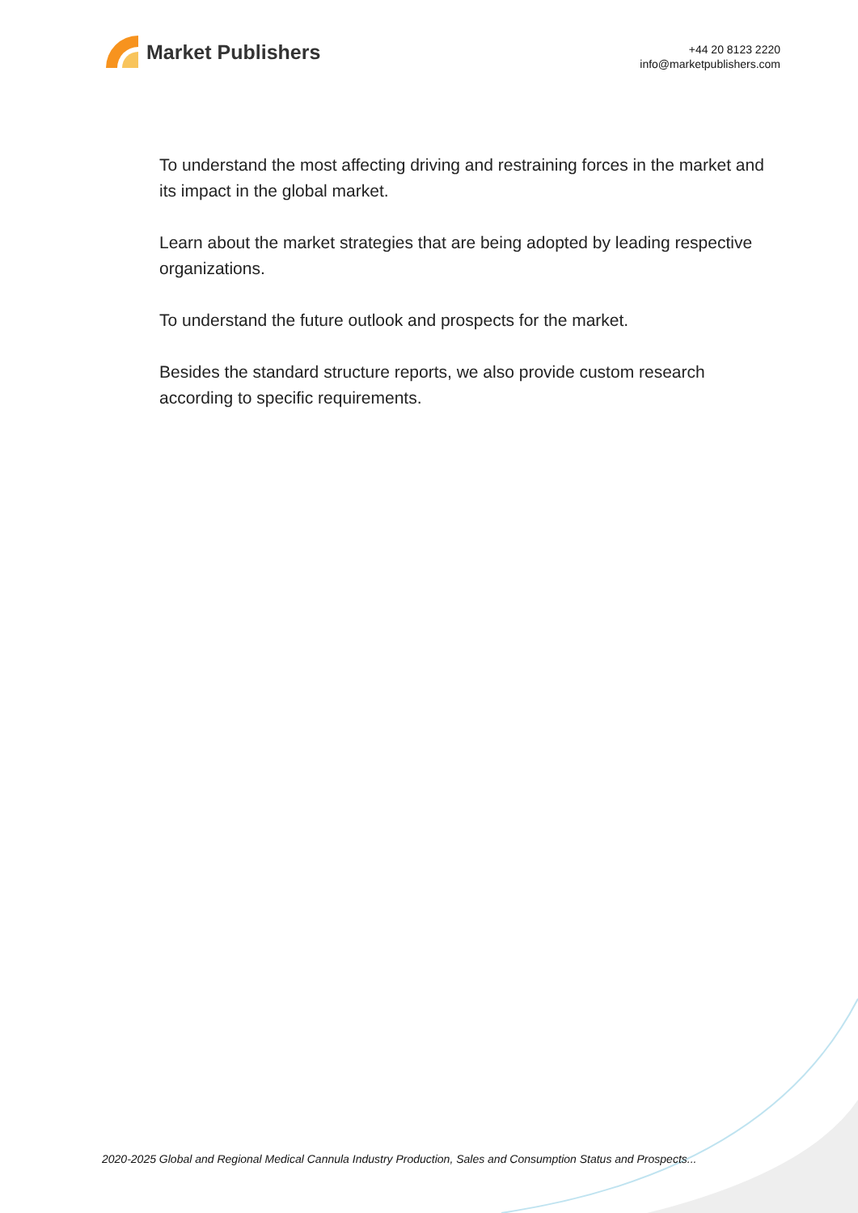Market Publishers
+44 20 8123 2220
info@marketpublishers.com
To understand the most affecting driving and restraining forces in the market and its impact in the global market.
Learn about the market strategies that are being adopted by leading respective organizations.
To understand the future outlook and prospects for the market.
Besides the standard structure reports, we also provide custom research according to specific requirements.
2020-2025 Global and Regional Medical Cannula Industry Production, Sales and Consumption Status and Prospects...